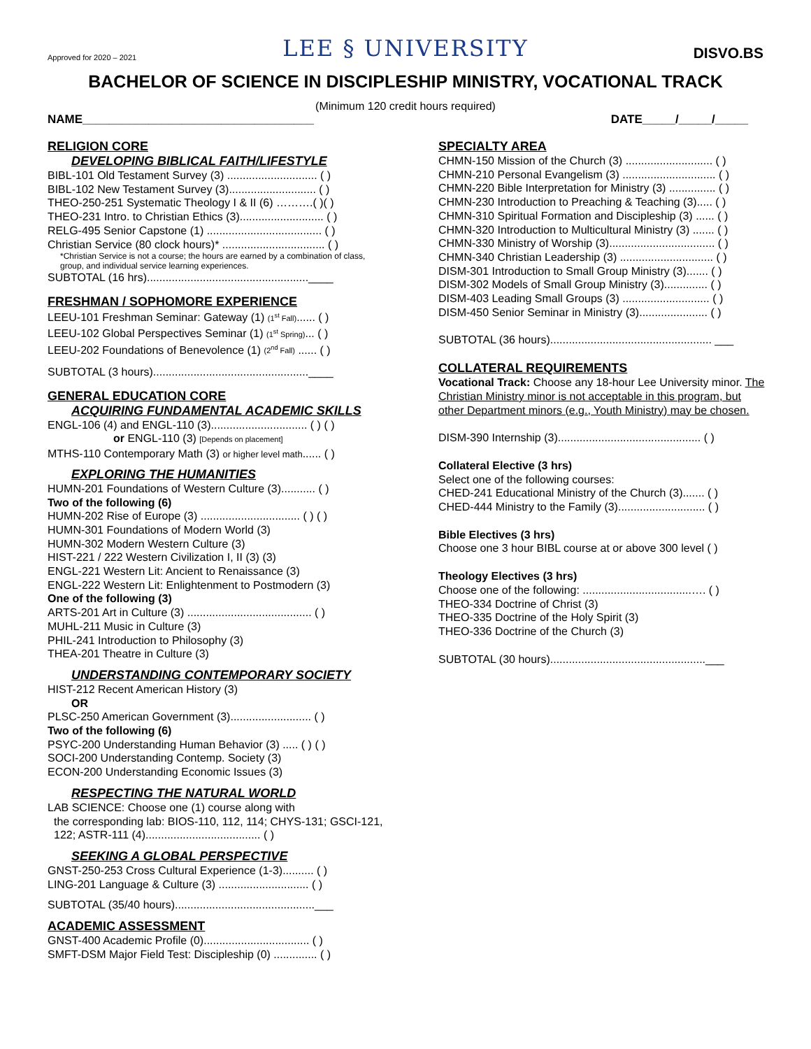Approved for 2020 – 2021
LEE § UNIVERSITY
DISVO.BS
BACHELOR OF SCIENCE IN DISCIPLESHIP MINISTRY, VOCATIONAL TRACK
(Minimum 120 credit hours required)
NAME___________________________________ DATE_____/_____/_____
RELIGION CORE
DEVELOPING BIBLICAL FAITH/LIFESTYLE
BIBL-101 Old Testament Survey (3) ............................. ( )
BIBL-102 New Testament Survey (3)............................ ( )
THEO-250-251 Systematic Theology I & II (6) ……….( )( )
THEO-231 Intro. to Christian Ethics (3)........................... ( )
RELG-495 Senior Capstone (1) ..................................... ( )
Christian Service (80 clock hours)* ................................. ( )
*Christian Service is not a course; the hours are earned by a combination of class, group, and individual service learning experiences.
SUBTOTAL (16 hrs)....................................................____
FRESHMAN / SOPHOMORE EXPERIENCE
LEEU-101 Freshman Seminar: Gateway (1) (1<sup>st</sup> Fall)...... ( )
LEEU-102 Global Perspectives Seminar (1) (1<sup>st</sup> Spring)... ( )
LEEU-202 Foundations of Benevolence (1) (2<sup>nd</sup> Fall) ...... ( )
SUBTOTAL (3 hours)..................................................____
GENERAL EDUCATION CORE
ACQUIRING FUNDAMENTAL ACADEMIC SKILLS
ENGL-106 (4) and ENGL-110 (3)............................... ( ) ( )
or ENGL-110 (3) [Depends on placement]
MTHS-110 Contemporary Math (3) or higher level math...... ( )
EXPLORING THE HUMANITIES
HUMN-201 Foundations of Western Culture (3)........... ( )
Two of the following (6)
HUMN-202 Rise of Europe (3) ................................ ( ) ( )
HUMN-301 Foundations of Modern World (3)
HUMN-302 Modern Western Culture (3)
HIST-221 / 222 Western Civilization I, II (3) (3)
ENGL-221 Western Lit: Ancient to Renaissance (3)
ENGL-222 Western Lit: Enlightenment to Postmodern (3)
One of the following (3)
ARTS-201 Art in Culture (3) ........................................ ( )
MUHL-211 Music in Culture (3)
PHIL-241 Introduction to Philosophy (3)
THEA-201 Theatre in Culture (3)
UNDERSTANDING CONTEMPORARY SOCIETY
HIST-212 Recent American History (3)
OR
PLSC-250 American Government (3).......................... ( )
Two of the following (6)
PSYC-200 Understanding Human Behavior (3) ..... ( ) ( )
SOCI-200 Understanding Contemp. Society (3)
ECON-200 Understanding Economic Issues (3)
RESPECTING THE NATURAL WORLD
LAB SCIENCE: Choose one (1) course along with
the corresponding lab: BIOS-110, 112, 114; CHYS-131; GSCI-121, 122; ASTR-111 (4)..................................... ( )
SEEKING A GLOBAL PERSPECTIVE
GNST-250-253 Cross Cultural Experience (1-3).......... ( )
LING-201 Language & Culture (3) ............................. ( )
SUBTOTAL (35/40 hours).............................................___
ACADEMIC ASSESSMENT
GNST-400 Academic Profile (0).................................. ( )
SMFT-DSM Major Field Test: Discipleship (0) .............. ( )
SPECIALTY AREA
CHMN-150 Mission of the Church (3) ............................ ( )
CHMN-210 Personal Evangelism (3) .............................. ( )
CHMN-220 Bible Interpretation for Ministry (3) ............... ( )
CHMN-230 Introduction to Preaching & Teaching (3)..... ( )
CHMN-310 Spiritual Formation and Discipleship (3) ...... ( )
CHMN-320 Introduction to Multicultural Ministry (3) ....... ( )
CHMN-330 Ministry of Worship (3).................................. ( )
CHMN-340 Christian Leadership (3) .............................. ( )
DISM-301 Introduction to Small Group Ministry (3)....... ( )
DISM-302 Models of Small Group Ministry (3).............. ( )
DISM-403 Leading Small Groups (3) ............................ ( )
DISM-450 Senior Seminar in Ministry (3)...................... ( )
SUBTOTAL (36 hours).................................................... ___
COLLATERAL REQUIREMENTS
Vocational Track: Choose any 18-hour Lee University minor. The Christian Ministry minor is not acceptable in this program, but other Department minors (e.g., Youth Ministry) may be chosen.
DISM-390 Internship (3).............................................. ( )
Collateral Elective (3 hrs)
Select one of the following courses:
CHED-241 Educational Ministry of the Church (3)....... ( )
CHED-444 Ministry to the Family (3)............................ ( )
Bible Electives (3 hrs)
Choose one 3 hour BIBL course at or above 300 level ( )
Theology Electives (3 hrs)
Choose one of the following: ...................................…. ( )
THEO-334 Doctrine of Christ (3)
THEO-335 Doctrine of the Holy Spirit (3)
THEO-336 Doctrine of the Church (3)
SUBTOTAL (30 hours)..................................................___